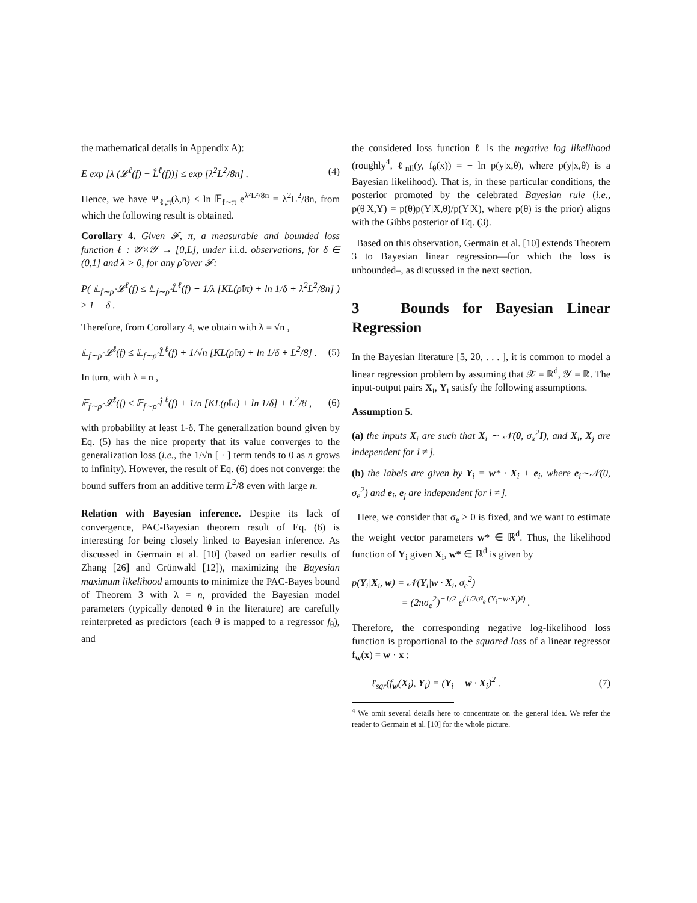the mathematical details in Appendix A):
E exp [λ (𝓛<sup>ℓ</sup>(f) − L̂<sup>ℓ</sup>(f))] ≤ exp [λ<sup>2</sup>L<sup>2</sup>/8n] . (4)
Hence, we have Ψ<sub>ℓ,π</sub>(λ,n) ≤ ln 𝔼<sub>f∼π</sub> e<sup>λ²L²/8n</sup> = λ<sup>2</sup>L<sup>2</sup>/8n, from which the following result is obtained.
Corollary 4. Given 𝓕, π, a measurable and bounded loss function ℓ : 𝒴×𝒴 → [0,L], under i.i.d. observations, for δ ∈ (0,1] and λ > 0, for any ρ̂ over 𝓕:
P( 𝔼<sub>f∼ρ̂</sub> 𝓛<sup>ℓ</sup>(f) ≤ 𝔼<sub>f∼ρ̂</sub> L̂<sup>ℓ</sup>(f) + 1/λ [KL(ρ̂‖π) + ln 1/δ + λ<sup>2</sup>L<sup>2</sup>/8n] ) ≥ 1 − δ .
Therefore, from Corollary 4, we obtain with λ = √n ,
𝔼<sub>f∼ρ̂</sub> 𝓛<sup>ℓ</sup>(f) ≤ 𝔼<sub>f∼ρ̂</sub> L̂<sup>ℓ</sup>(f) + 1/√n [KL(ρ̂‖π) + ln 1/δ + L<sup>2</sup>/8] . (5)
In turn, with λ = n ,
𝔼<sub>f∼ρ̂</sub> 𝓛<sup>ℓ</sup>(f) ≤ 𝔼<sub>f∼ρ̂</sub> L̂<sup>ℓ</sup>(f) + 1/n [KL(ρ̂‖π) + ln 1/δ] + L<sup>2</sup>/8 , (6)
with probability at least 1-δ. The generalization bound given by Eq. (5) has the nice property that its value converges to the generalization loss (i.e., the 1/√n [ · ] term tends to 0 as n grows to infinity). However, the result of Eq. (6) does not converge: the bound suffers from an additive term L<sup>2</sup>/8 even with large n.
Relation with Bayesian inference. Despite its lack of convergence, PAC-Bayesian theorem result of Eq. (6) is interesting for being closely linked to Bayesian inference. As discussed in Germain et al. [10] (based on earlier results of Zhang [26] and Grünwald [12]), maximizing the Bayesian maximum likelihood amounts to minimize the PAC-Bayes bound of Theorem 3 with λ = n, provided the Bayesian model parameters (typically denoted θ in the literature) are carefully reinterpreted as predictors (each θ is mapped to a regressor f<sub>θ</sub>), and
the considered loss function ℓ is the negative log likelihood (roughly<sup>4</sup>, ℓ<sub>nll</sub>(y, f<sub>θ</sub>(x)) = − ln p(y|x,θ), where p(y|x,θ) is a Bayesian likelihood). That is, in these particular conditions, the posterior promoted by the celebrated Bayesian rule (i.e., p(θ|X,Y) = p(θ)p(Y|X,θ)/p(Y|X), where p(θ) is the prior) aligns with the Gibbs posterior of Eq. (3).
Based on this observation, Germain et al. [10] extends Theorem 3 to Bayesian linear regression—for which the loss is unbounded–, as discussed in the next section.
3 Bounds for Bayesian Linear Regression
In the Bayesian literature [5, 20, . . . ], it is common to model a linear regression problem by assuming that 𝒳 = ℝ<sup>d</sup>, 𝒴 = ℝ. The input-output pairs X<sub>i</sub>, Y<sub>i</sub> satisfy the following assumptions.
Assumption 5.
(a) the inputs X<sub>i</sub> are such that X<sub>i</sub> ∼ 𝒩(0, σ<sub>x</sub><sup>2</sup>I), and X<sub>i</sub>, X<sub>j</sub> are independent for i ≠ j.
(b) the labels are given by Y<sub>i</sub> = w* · X<sub>i</sub> + e<sub>i</sub>, where e<sub>i</sub>∼𝒩(0, σ<sub>e</sub><sup>2</sup>) and e<sub>i</sub>, e<sub>j</sub> are independent for i ≠ j.
Here, we consider that σ<sub>e</sub> > 0 is fixed, and we want to estimate the weight vector parameters w* ∈ ℝ<sup>d</sup>. Thus, the likelihood function of Y<sub>i</sub> given X<sub>i</sub>, w* ∈ ℝ<sup>d</sup> is given by
p(Y<sub>i</sub>|X<sub>i</sub>, w) = 𝒩(Y<sub>i</sub>|w · X<sub>i</sub>, σ<sub>e</sub><sup>2</sup>)
= (2πσ<sub>e</sub><sup>2</sup>)<sup>−1/2</sup> e<sup>(1/2σ²<sub>e</sub> (Y<sub>i</sub>−w·X<sub>i</sub>)²)</sup> .
Therefore, the corresponding negative log-likelihood loss function is proportional to the squared loss of a linear regressor f<sub>w</sub>(x) = w · x :
ℓ<sub>sqr</sub>(f<sub>w</sub>(X<sub>i</sub>), Y<sub>i</sub>) = (Y<sub>i</sub> − w · X<sub>i</sub>)<sup>2</sup> . (7)
<sup>4</sup> We omit several details here to concentrate on the general idea. We refer the reader to Germain et al. [10] for the whole picture.